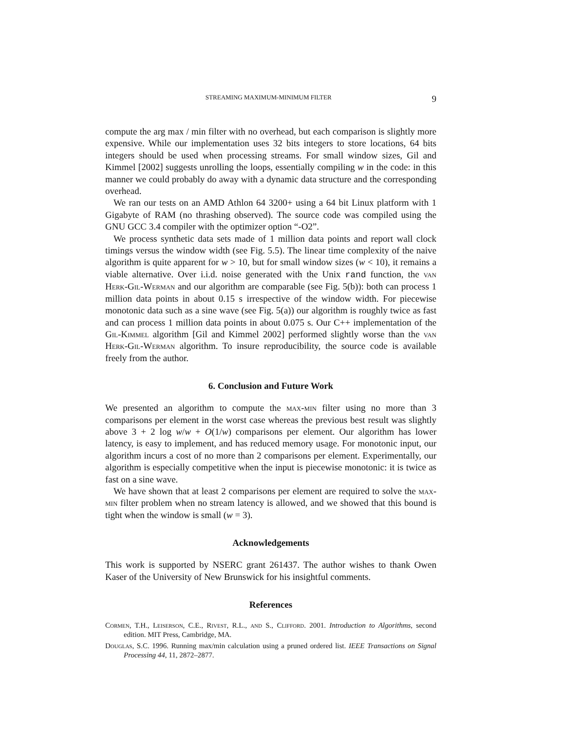STREAMING MAXIMUM-MINIMUM FILTER 9
compute the arg max / min filter with no overhead, but each comparison is slightly more expensive. While our implementation uses 32 bits integers to store locations, 64 bits integers should be used when processing streams. For small window sizes, Gil and Kimmel [2002] suggests unrolling the loops, essentially compiling w in the code: in this manner we could probably do away with a dynamic data structure and the corresponding overhead.
We ran our tests on an AMD Athlon 64 3200+ using a 64 bit Linux platform with 1 Gigabyte of RAM (no thrashing observed). The source code was compiled using the GNU GCC 3.4 compiler with the optimizer option “-O2”.
We process synthetic data sets made of 1 million data points and report wall clock timings versus the window width (see Fig. 5.5). The linear time complexity of the naive algorithm is quite apparent for w > 10, but for small window sizes (w < 10), it remains a viable alternative. Over i.i.d. noise generated with the Unix rand function, the van Herk-Gil-Werman and our algorithm are comparable (see Fig. 5(b)): both can process 1 million data points in about 0.15 s irrespective of the window width. For piecewise monotonic data such as a sine wave (see Fig. 5(a)) our algorithm is roughly twice as fast and can process 1 million data points in about 0.075 s. Our C++ implementation of the Gil-Kimmel algorithm [Gil and Kimmel 2002] performed slightly worse than the van Herk-Gil-Werman algorithm. To insure reproducibility, the source code is available freely from the author.
6. Conclusion and Future Work
We presented an algorithm to compute the max-min filter using no more than 3 comparisons per element in the worst case whereas the previous best result was slightly above 3 + 2 log w/w + O(1/w) comparisons per element. Our algorithm has lower latency, is easy to implement, and has reduced memory usage. For monotonic input, our algorithm incurs a cost of no more than 2 comparisons per element. Experimentally, our algorithm is especially competitive when the input is piecewise monotonic: it is twice as fast on a sine wave.
We have shown that at least 2 comparisons per element are required to solve the max-min filter problem when no stream latency is allowed, and we showed that this bound is tight when the window is small (w = 3).
Acknowledgements
This work is supported by NSERC grant 261437. The author wishes to thank Owen Kaser of the University of New Brunswick for his insightful comments.
References
Cormen, T.H., Leiserson, C.E., Rivest, R.L., and S., Clifford. 2001. Introduction to Algorithms, second edition. MIT Press, Cambridge, MA.
Douglas, S.C. 1996. Running max/min calculation using a pruned ordered list. IEEE Transactions on Signal Processing 44, 11, 2872–2877.